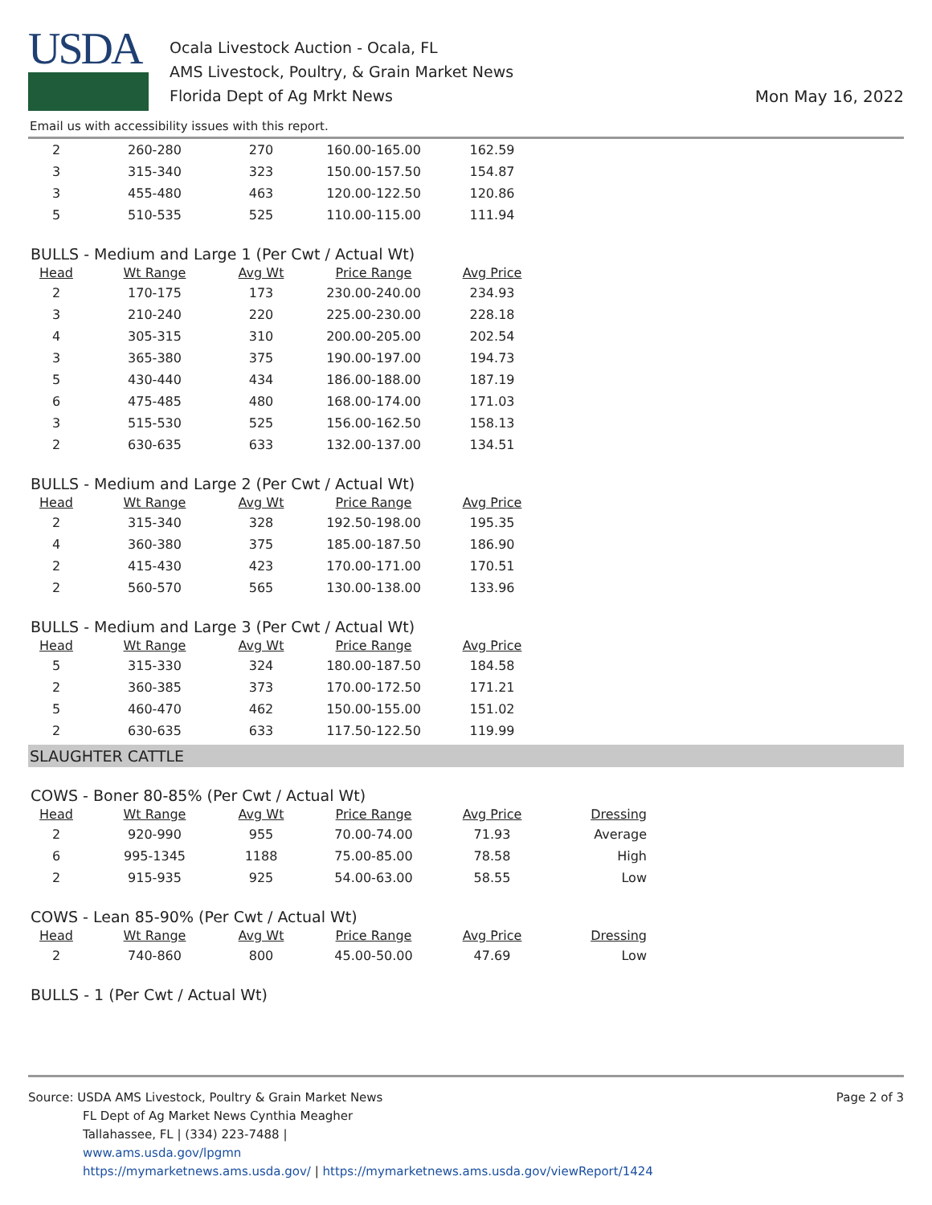USDA
Ocala Livestock Auction - Ocala, FL
AMS Livestock, Poultry, & Grain Market News
Florida Dept of Ag Mrkt News
Mon May 16, 2022
Email us with accessibility issues with this report.
| 2 | 260-280 | 270 | 160.00-165.00 | 162.59 |
| 3 | 315-340 | 323 | 150.00-157.50 | 154.87 |
| 3 | 455-480 | 463 | 120.00-122.50 | 120.86 |
| 5 | 510-535 | 525 | 110.00-115.00 | 111.94 |
BULLS - Medium and Large 1 (Per Cwt / Actual Wt)
| Head | Wt Range | Avg Wt | Price Range | Avg Price |
| --- | --- | --- | --- | --- |
| 2 | 170-175 | 173 | 230.00-240.00 | 234.93 |
| 3 | 210-240 | 220 | 225.00-230.00 | 228.18 |
| 4 | 305-315 | 310 | 200.00-205.00 | 202.54 |
| 3 | 365-380 | 375 | 190.00-197.00 | 194.73 |
| 5 | 430-440 | 434 | 186.00-188.00 | 187.19 |
| 6 | 475-485 | 480 | 168.00-174.00 | 171.03 |
| 3 | 515-530 | 525 | 156.00-162.50 | 158.13 |
| 2 | 630-635 | 633 | 132.00-137.00 | 134.51 |
BULLS - Medium and Large 2 (Per Cwt / Actual Wt)
| Head | Wt Range | Avg Wt | Price Range | Avg Price |
| --- | --- | --- | --- | --- |
| 2 | 315-340 | 328 | 192.50-198.00 | 195.35 |
| 4 | 360-380 | 375 | 185.00-187.50 | 186.90 |
| 2 | 415-430 | 423 | 170.00-171.00 | 170.51 |
| 2 | 560-570 | 565 | 130.00-138.00 | 133.96 |
BULLS - Medium and Large 3 (Per Cwt / Actual Wt)
| Head | Wt Range | Avg Wt | Price Range | Avg Price |
| --- | --- | --- | --- | --- |
| 5 | 315-330 | 324 | 180.00-187.50 | 184.58 |
| 2 | 360-385 | 373 | 170.00-172.50 | 171.21 |
| 5 | 460-470 | 462 | 150.00-155.00 | 151.02 |
| 2 | 630-635 | 633 | 117.50-122.50 | 119.99 |
SLAUGHTER CATTLE
COWS - Boner 80-85% (Per Cwt / Actual Wt)
| Head | Wt Range | Avg Wt | Price Range | Avg Price | Dressing |
| --- | --- | --- | --- | --- | --- |
| 2 | 920-990 | 955 | 70.00-74.00 | 71.93 | Average |
| 6 | 995-1345 | 1188 | 75.00-85.00 | 78.58 | High |
| 2 | 915-935 | 925 | 54.00-63.00 | 58.55 | Low |
COWS - Lean 85-90% (Per Cwt / Actual Wt)
| Head | Wt Range | Avg Wt | Price Range | Avg Price | Dressing |
| --- | --- | --- | --- | --- | --- |
| 2 | 740-860 | 800 | 45.00-50.00 | 47.69 | Low |
BULLS - 1 (Per Cwt / Actual Wt)
Page 2 of 3
Source: USDA AMS Livestock, Poultry & Grain Market News
FL Dept of Ag Market News Cynthia Meagher
Tallahassee, FL | (334) 223-7488 |
www.ams.usda.gov/lpgmn
https://mymarketnews.ams.usda.gov/ | https://mymarketnews.ams.usda.gov/viewReport/1424